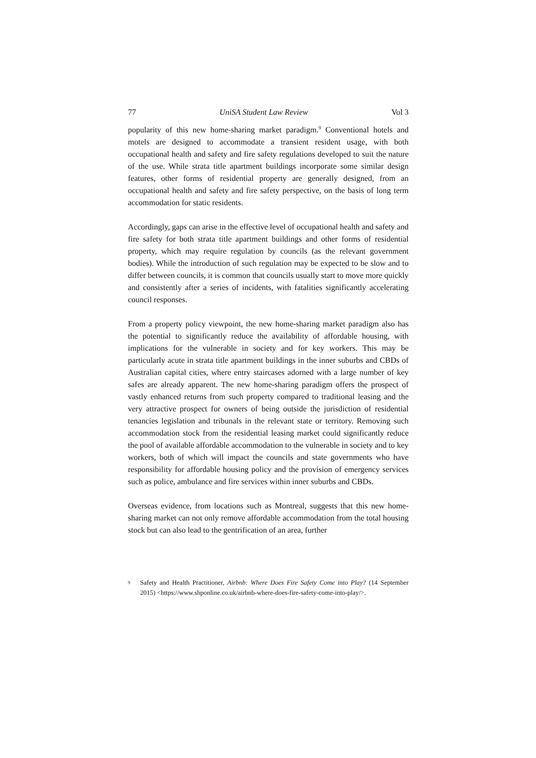77 UniSA Student Law Review Vol 3
popularity of this new home-sharing market paradigm.<sup>9</sup> Conventional hotels and motels are designed to accommodate a transient resident usage, with both occupational health and safety and fire safety regulations developed to suit the nature of the use. While strata title apartment buildings incorporate some similar design features, other forms of residential property are generally designed, from an occupational health and safety and fire safety perspective, on the basis of long term accommodation for static residents.
Accordingly, gaps can arise in the effective level of occupational health and safety and fire safety for both strata title apartment buildings and other forms of residential property, which may require regulation by councils (as the relevant government bodies). While the introduction of such regulation may be expected to be slow and to differ between councils, it is common that councils usually start to move more quickly and consistently after a series of incidents, with fatalities significantly accelerating council responses.
From a property policy viewpoint, the new home-sharing market paradigm also has the potential to significantly reduce the availability of affordable housing, with implications for the vulnerable in society and for key workers. This may be particularly acute in strata title apartment buildings in the inner suburbs and CBDs of Australian capital cities, where entry staircases adorned with a large number of key safes are already apparent. The new home-sharing paradigm offers the prospect of vastly enhanced returns from such property compared to traditional leasing and the very attractive prospect for owners of being outside the jurisdiction of residential tenancies legislation and tribunals in the relevant state or territory. Removing such accommodation stock from the residential leasing market could significantly reduce the pool of available affordable accommodation to the vulnerable in society and to key workers, both of which will impact the councils and state governments who have responsibility for affordable housing policy and the provision of emergency services such as police, ambulance and fire services within inner suburbs and CBDs.
Overseas evidence, from locations such as Montreal, suggests that this new home-sharing market can not only remove affordable accommodation from the total housing stock but can also lead to the gentrification of an area, further
<sup>9</sup>
Safety and Health Practitioner, Airbnb: Where Does Fire Safety Come into Play? (14 September 2015) <https://www.shponline.co.uk/airbnb-where-does-fire-safety-come-into-play/>.